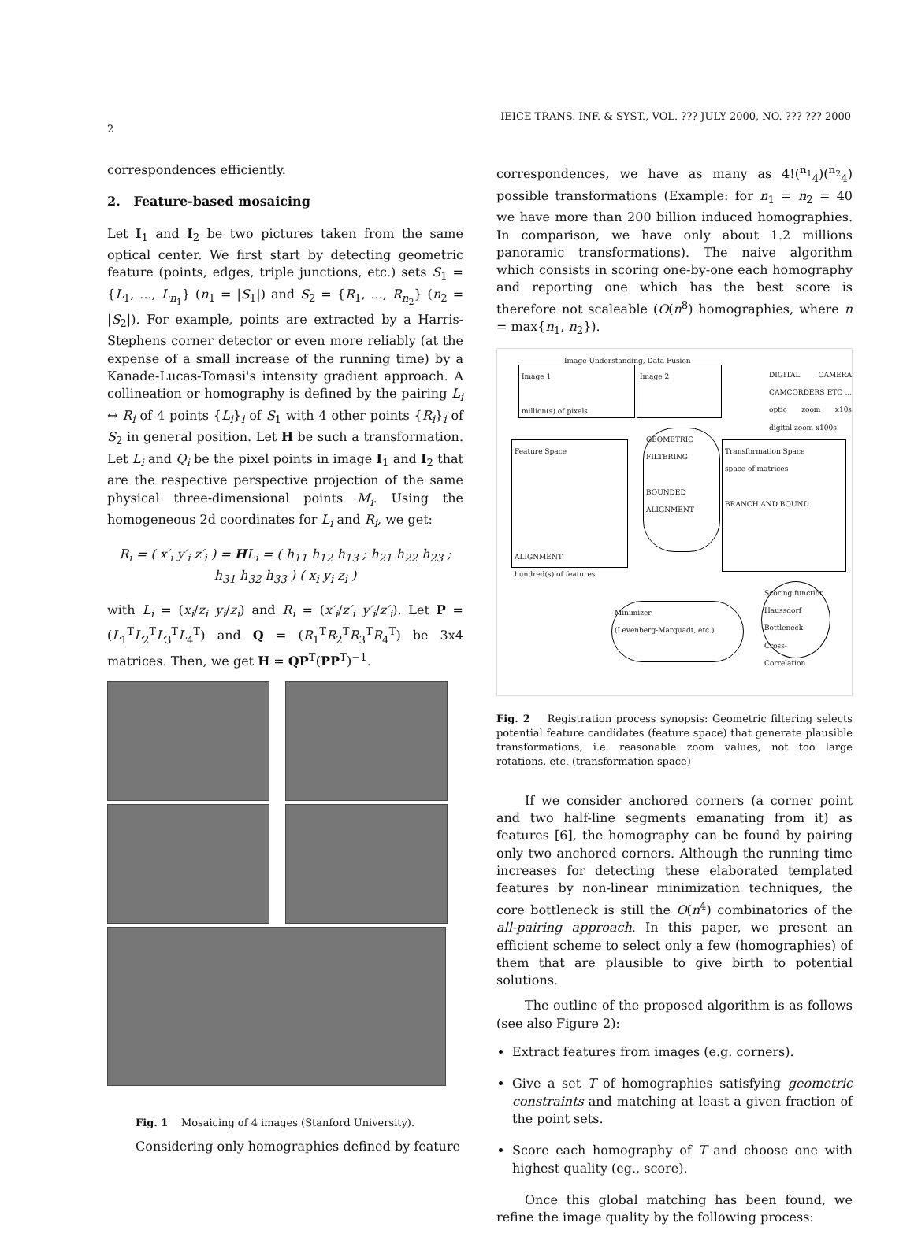IEICE TRANS. INF. & SYST., VOL. ??? JULY 2000, NO. ??? ??? 2000
2
correspondences efficiently.
2. Feature-based mosaicing
Let I<sub>1</sub> and I<sub>2</sub> be two pictures taken from the same optical center. We first start by detecting geometric feature (points, edges, triple junctions, etc.) sets S<sub>1</sub> = {L<sub>1</sub>, ..., L<sub>n<sub>1</sub></sub>} (n<sub>1</sub> = |S<sub>1</sub>|) and S<sub>2</sub> = {R<sub>1</sub>, ..., R<sub>n<sub>2</sub></sub>} (n<sub>2</sub> = |S<sub>2</sub>|). For example, points are extracted by a Harris-Stephens corner detector or even more reliably (at the expense of a small increase of the running time) by a Kanade-Lucas-Tomasi's intensity gradient approach. A collineation or homography is defined by the pairing L<sub>i</sub> ↔ R<sub>i</sub> of 4 points {L<sub>i</sub>}<sub>i</sub> of S<sub>1</sub> with 4 other points {R<sub>i</sub>}<sub>i</sub> of S<sub>2</sub> in general position. Let H be such a transformation. Let L<sub>i</sub> and Q<sub>i</sub> be the pixel points in image I<sub>1</sub> and I<sub>2</sub> that are the respective perspective projection of the same physical three-dimensional points M<sub>i</sub>. Using the homogeneous 2d coordinates for L<sub>i</sub> and R<sub>i</sub>, we get:
R<sub>i</sub> = ( x′<sub>i</sub> y′<sub>i</sub> z′<sub>i</sub> ) = HL<sub>i</sub> = ( h<sub>11</sub> h<sub>12</sub> h<sub>13</sub> ; h<sub>21</sub> h<sub>22</sub> h<sub>23</sub> ; h<sub>31</sub> h<sub>32</sub> h<sub>33</sub> ) ( x<sub>i</sub> y<sub>i</sub> z<sub>i</sub> )
with L<sub>i</sub> = (x<sub>i</sub>/z<sub>i</sub> y<sub>i</sub>/z<sub>i</sub>) and R<sub>i</sub> = (x′<sub>i</sub>/z′<sub>i</sub> y′<sub>i</sub>/z′<sub>i</sub>). Let P = (L<sub>1</sub><sup>T</sup>L<sub>2</sub><sup>T</sup>L<sub>3</sub><sup>T</sup>L<sub>4</sub><sup>T</sup>) and Q = (R<sub>1</sub><sup>T</sup>R<sub>2</sub><sup>T</sup>R<sub>3</sub><sup>T</sup>R<sub>4</sub><sup>T</sup>) be 3x4 matrices. Then, we get H = QP<sup>T</sup>(PP<sup>T</sup>)<sup>−1</sup>.
Fig. 1 Mosaicing of 4 images (Stanford University).
Considering only homographies defined by feature
correspondences, we have as many as 4!(<sup>n<sub>1</sub></sup><sub>4</sub>)(<sup>n<sub>2</sub></sup><sub>4</sub>) possible transformations (Example: for n<sub>1</sub> = n<sub>2</sub> = 40 we have more than 200 billion induced homographies. In comparison, we have only about 1.2 millions panoramic transformations). The naive algorithm which consists in scoring one-by-one each homography and reporting one which has the best score is therefore not scaleable (O(n<sup>8</sup>) homographies, where n = max{n<sub>1</sub>, n<sub>2</sub>}).
Image Understanding, Data Fusion
Image 1
million(s) of pixels
Image 2
DIGITAL CAMERA CAMCORDERS ETC ... optic zoom x10s digital zoom x100s
Feature Space
ALIGNMENT
hundred(s) of features
GEOMETRIC FILTERING
BOUNDED ALIGNMENT
Transformation Space
space of matrices
BRANCH AND BOUND
Minimizer
(Levenberg-Marquadt, etc.)
Scoring function
Haussdorf Bottleneck
Cross-Correlation
Fig. 2 Registration process synopsis: Geometric filtering selects potential feature candidates (feature space) that generate plausible transformations, i.e. reasonable zoom values, not too large rotations, etc. (transformation space)
If we consider anchored corners (a corner point and two half-line segments emanating from it) as features [6], the homography can be found by pairing only two anchored corners. Although the running time increases for detecting these elaborated templated features by non-linear minimization techniques, the core bottleneck is still the O(n<sup>4</sup>) combinatorics of the all-pairing approach. In this paper, we present an efficient scheme to select only a few (homographies) of them that are plausible to give birth to potential solutions.
The outline of the proposed algorithm is as follows (see also Figure 2):
Extract features from images (e.g. corners).
Give a set T of homographies satisfying geometric constraints and matching at least a given fraction of the point sets.
Score each homography of T and choose one with highest quality (eg., score).
Once this global matching has been found, we refine the image quality by the following process: